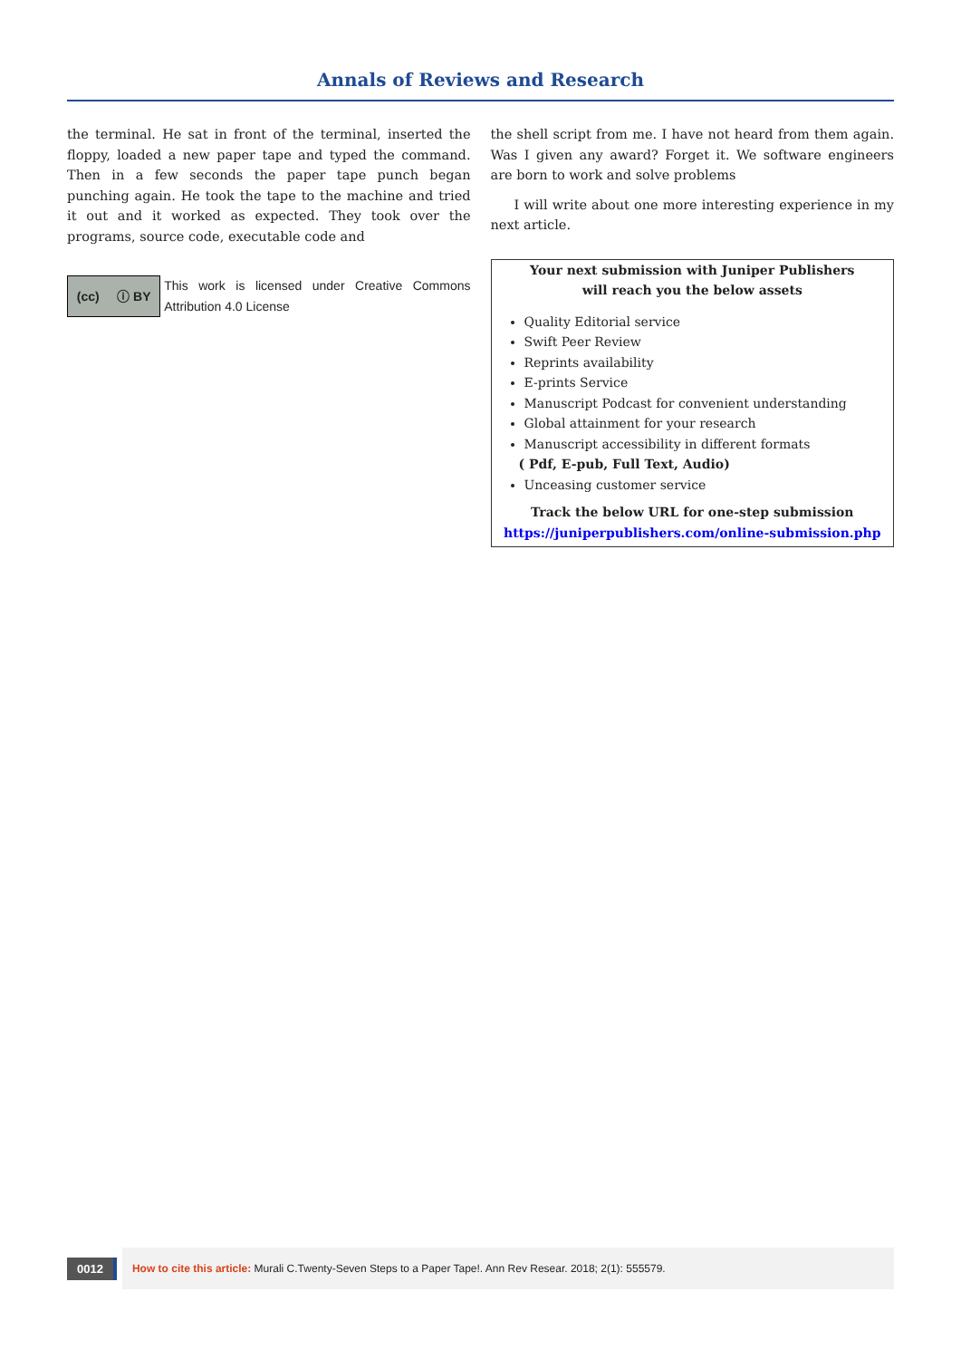Annals of Reviews and Research
the terminal. He sat in front of the terminal, inserted the floppy, loaded a new paper tape and typed the command. Then in a few seconds the paper tape punch began punching again. He took the tape to the machine and tried it out and it worked as expected. They took over the programs, source code, executable code and
(cc) ⓘ BY
This work is licensed under Creative Commons Attribution 4.0 License
the shell script from me. I have not heard from them again. Was I given any award? Forget it. We software engineers are born to work and solve problems
I will write about one more interesting experience in my next article.
Your next submission with Juniper Publishers
will reach you the below assets
Quality Editorial service
Swift Peer Review
Reprints availability
E-prints Service
Manuscript Podcast for convenient understanding
Global attainment for your research
Manuscript accessibility in different formats
( Pdf, E-pub, Full Text, Audio)
Unceasing customer service
Track the below URL for one-step submission
https://juniperpublishers.com/online-submission.php
0012
How to cite this article: Murali C.Twenty-Seven Steps to a Paper Tape!. Ann Rev Resear. 2018; 2(1): 555579.